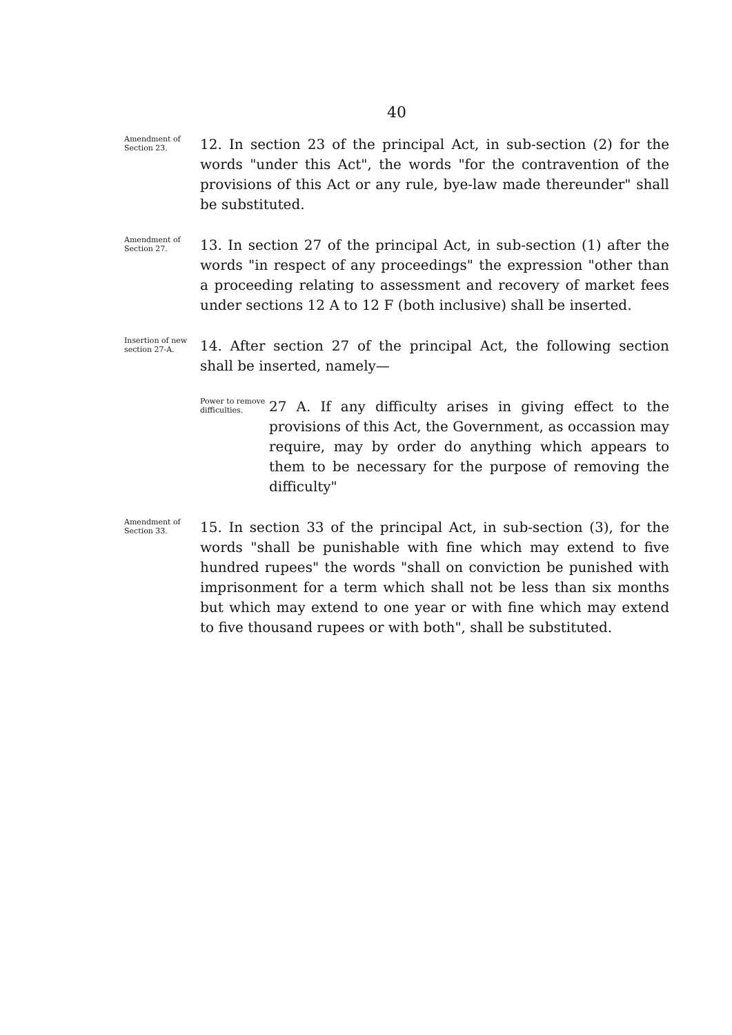40
Amendment of Section 23.
12. In section 23 of the principal Act, in sub-section (2) for the words "under this Act", the words "for the contravention of the provisions of this Act or any rule, bye-law made thereunder" shall be substituted.
Amendment of Section 27.
13. In section 27 of the principal Act, in sub-section (1) after the words "in respect of any proceedings" the expression "other than a proceeding relating to assessment and recovery of market fees under sections 12 A to 12 F (both inclusive) shall be inserted.
Insertion of new section 27-A.
14. After section 27 of the principal Act, the following section shall be inserted, namely—
Power to remove difficulties.
27 A. If any difficulty arises in giving effect to the provisions of this Act, the Government, as occassion may require, may by order do anything which appears to them to be necessary for the purpose of removing the difficulty"
Amendment of Section 33.
15. In section 33 of the principal Act, in sub-section (3), for the words "shall be punishable with fine which may extend to five hundred rupees" the words "shall on conviction be punished with imprisonment for a term which shall not be less than six months but which may extend to one year or with fine which may extend to five thousand rupees or with both", shall be substituted.